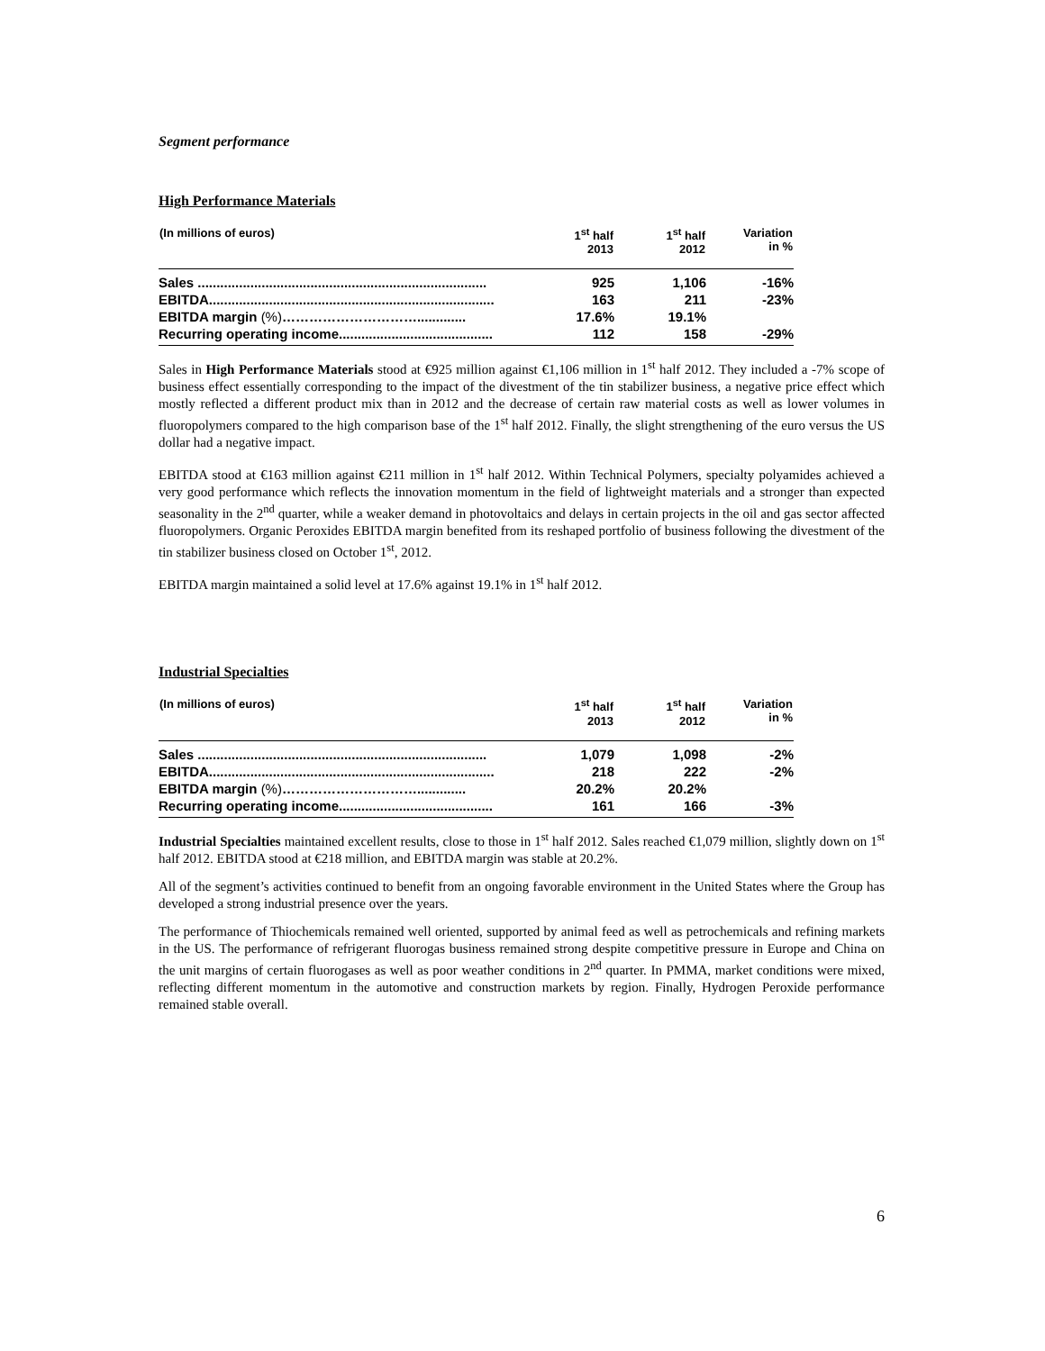Segment performance
High Performance Materials
| (In millions of euros) | 1<sup>st</sup> half 2013 | 1<sup>st</sup> half 2012 | Variation in % |
| --- | --- | --- | --- |
| Sales ............................................................................. | 925 | 1,106 | -16% |
| EBITDA............................................................................ | 163 | 211 | -23% |
| EBITDA margin (%) …………………………............. | 17.6% | 19.1% | |
| Recurring operating income......................................... | 112 | 158 | -29% |
Sales in High Performance Materials stood at €925 million against €1,106 million in 1<sup>st</sup> half 2012. They included a -7% scope of business effect essentially corresponding to the impact of the divestment of the tin stabilizer business, a negative price effect which mostly reflected a different product mix than in 2012 and the decrease of certain raw material costs as well as lower volumes in fluoropolymers compared to the high comparison base of the 1<sup>st</sup> half 2012. Finally, the slight strengthening of the euro versus the US dollar had a negative impact.
EBITDA stood at €163 million against €211 million in 1<sup>st</sup> half 2012. Within Technical Polymers, specialty polyamides achieved a very good performance which reflects the innovation momentum in the field of lightweight materials and a stronger than expected seasonality in the 2<sup>nd</sup> quarter, while a weaker demand in photovoltaics and delays in certain projects in the oil and gas sector affected fluoropolymers. Organic Peroxides EBITDA margin benefited from its reshaped portfolio of business following the divestment of the tin stabilizer business closed on October 1<sup>st</sup>, 2012.
EBITDA margin maintained a solid level at 17.6% against 19.1% in 1<sup>st</sup> half 2012.
Industrial Specialties
| (In millions of euros) | 1<sup>st</sup> half 2013 | 1<sup>st</sup> half 2012 | Variation in % |
| --- | --- | --- | --- |
| Sales ............................................................................. | 1,079 | 1,098 | -2% |
| EBITDA............................................................................ | 218 | 222 | -2% |
| EBITDA margin (%) …………………………............. | 20.2% | 20.2% | |
| Recurring operating income......................................... | 161 | 166 | -3% |
Industrial Specialties maintained excellent results, close to those in 1<sup>st</sup> half 2012. Sales reached €1,079 million, slightly down on 1<sup>st</sup> half 2012. EBITDA stood at €218 million, and EBITDA margin was stable at 20.2%.
All of the segment’s activities continued to benefit from an ongoing favorable environment in the United States where the Group has developed a strong industrial presence over the years.
The performance of Thiochemicals remained well oriented, supported by animal feed as well as petrochemicals and refining markets in the US. The performance of refrigerant fluorogas business remained strong despite competitive pressure in Europe and China on the unit margins of certain fluorogases as well as poor weather conditions in 2<sup>nd</sup> quarter. In PMMA, market conditions were mixed, reflecting different momentum in the automotive and construction markets by region. Finally, Hydrogen Peroxide performance remained stable overall.
6